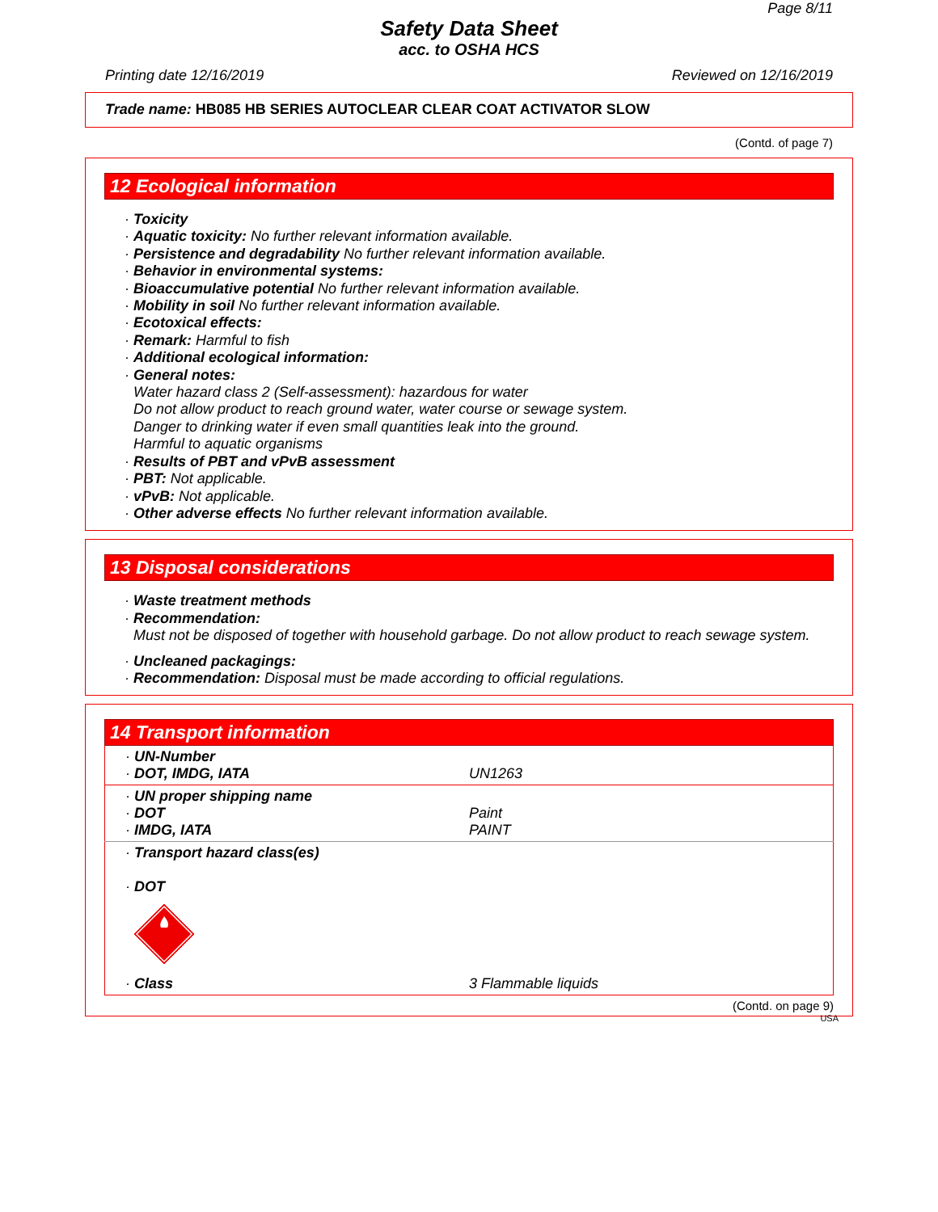Page 8/11
Safety Data Sheet
acc. to OSHA HCS
Printing date 12/16/2019 Reviewed on 12/16/2019
Trade name: HB085 HB SERIES AUTOCLEAR CLEAR COAT ACTIVATOR SLOW
(Contd. of page 7)
12 Ecological information
· Toxicity
· Aquatic toxicity: No further relevant information available.
· Persistence and degradability No further relevant information available.
· Behavior in environmental systems:
· Bioaccumulative potential No further relevant information available.
· Mobility in soil No further relevant information available.
· Ecotoxical effects:
· Remark: Harmful to fish
· Additional ecological information:
· General notes:
Water hazard class 2 (Self-assessment): hazardous for water
Do not allow product to reach ground water, water course or sewage system.
Danger to drinking water if even small quantities leak into the ground.
Harmful to aquatic organisms
· Results of PBT and vPvB assessment
· PBT: Not applicable.
· vPvB: Not applicable.
· Other adverse effects No further relevant information available.
13 Disposal considerations
· Waste treatment methods
· Recommendation:
Must not be disposed of together with household garbage. Do not allow product to reach sewage system.
· Uncleaned packagings:
· Recommendation: Disposal must be made according to official regulations.
14 Transport information
| · UN-Number · DOT, IMDG, IATA | UN1263 |
| · UN proper shipping name · DOT · IMDG, IATA | Paint PAINT |
| · Transport hazard class(es) · DOT | |
| · Class | 3 Flammable liquids |
(Contd. on page 9)
USA